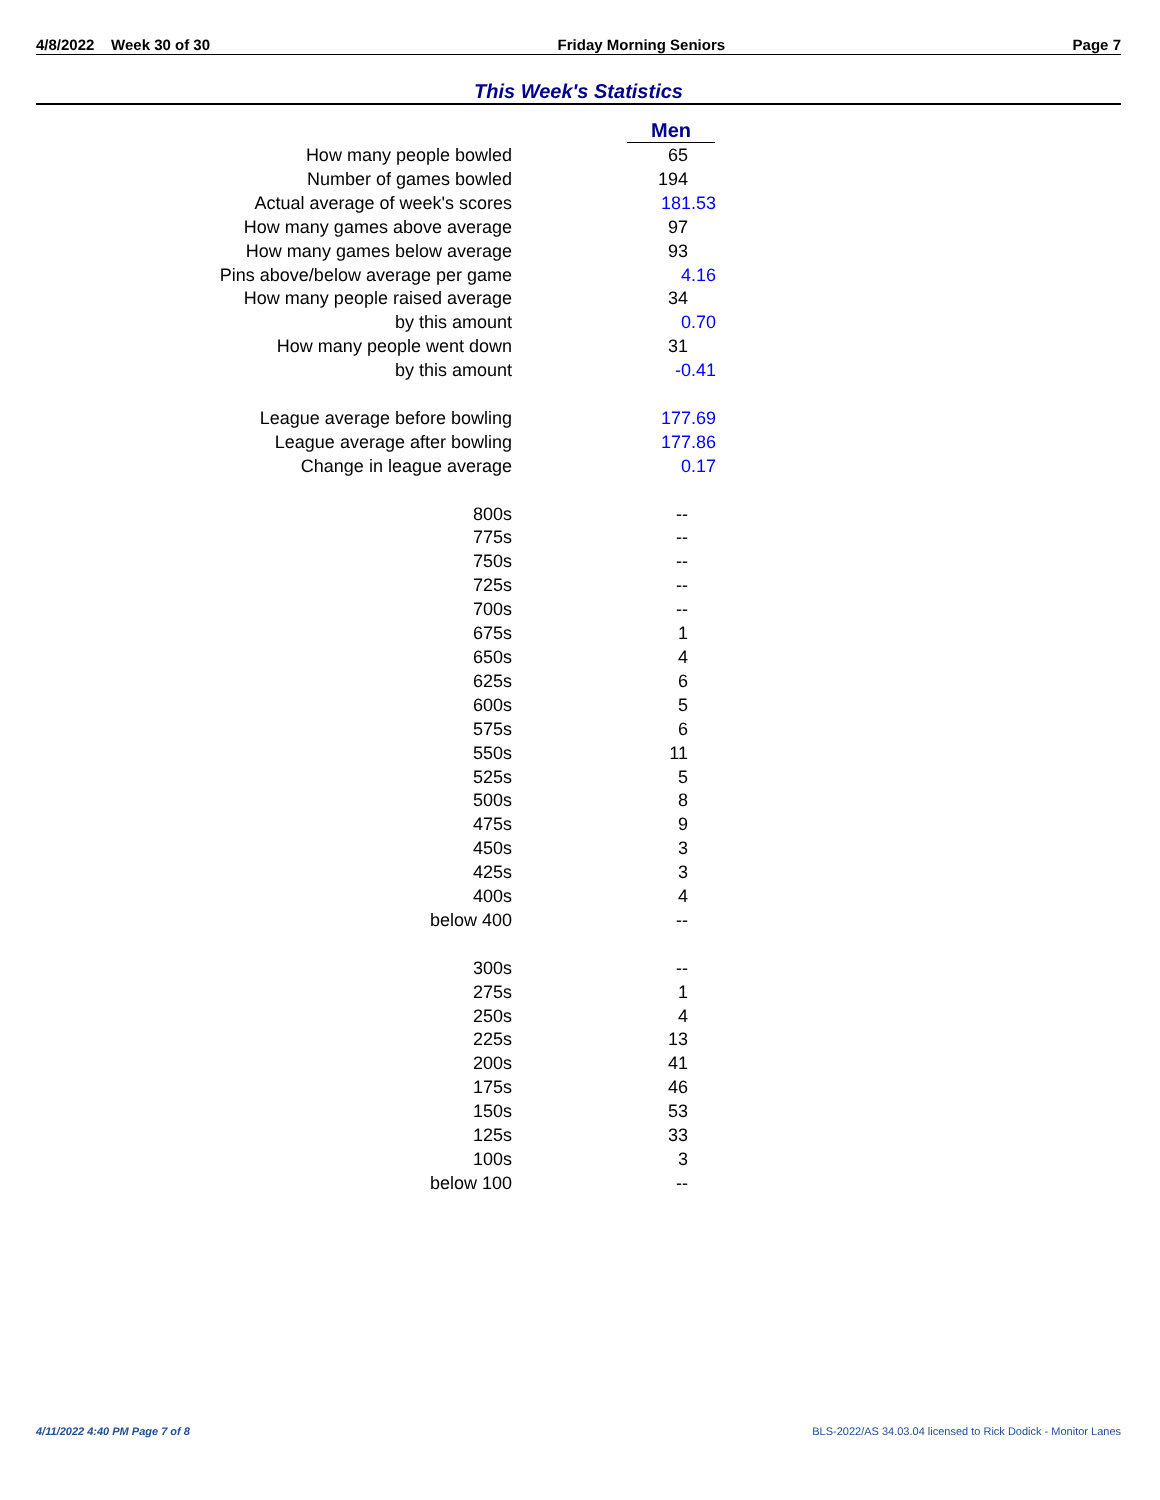4/8/2022 Week 30 of 30 Friday Morning Seniors Page 7
This Week's Statistics
| | Men |
| How many people bowled | 65 |
| Number of games bowled | 194 |
| Actual average of week's scores | 181.53 |
| How many games above average | 97 |
| How many games below average | 93 |
| Pins above/below average per game | 4.16 |
| How many people raised average | 34 |
| by this amount | 0.70 |
| How many people went down | 31 |
| by this amount | -0.41 |
| League average before bowling | 177.69 |
| League average after bowling | 177.86 |
| Change in league average | 0.17 |
| 800s | -- |
| 775s | -- |
| 750s | -- |
| 725s | -- |
| 700s | -- |
| 675s | 1 |
| 650s | 4 |
| 625s | 6 |
| 600s | 5 |
| 575s | 6 |
| 550s | 11 |
| 525s | 5 |
| 500s | 8 |
| 475s | 9 |
| 450s | 3 |
| 425s | 3 |
| 400s | 4 |
| below 400 | -- |
| 300s | -- |
| 275s | 1 |
| 250s | 4 |
| 225s | 13 |
| 200s | 41 |
| 175s | 46 |
| 150s | 53 |
| 125s | 33 |
| 100s | 3 |
| below 100 | -- |
4/11/2022 4:40 PM Page 7 of 8
BLS-2022/AS 34.03.04 licensed to Rick Dodick - Monitor Lanes